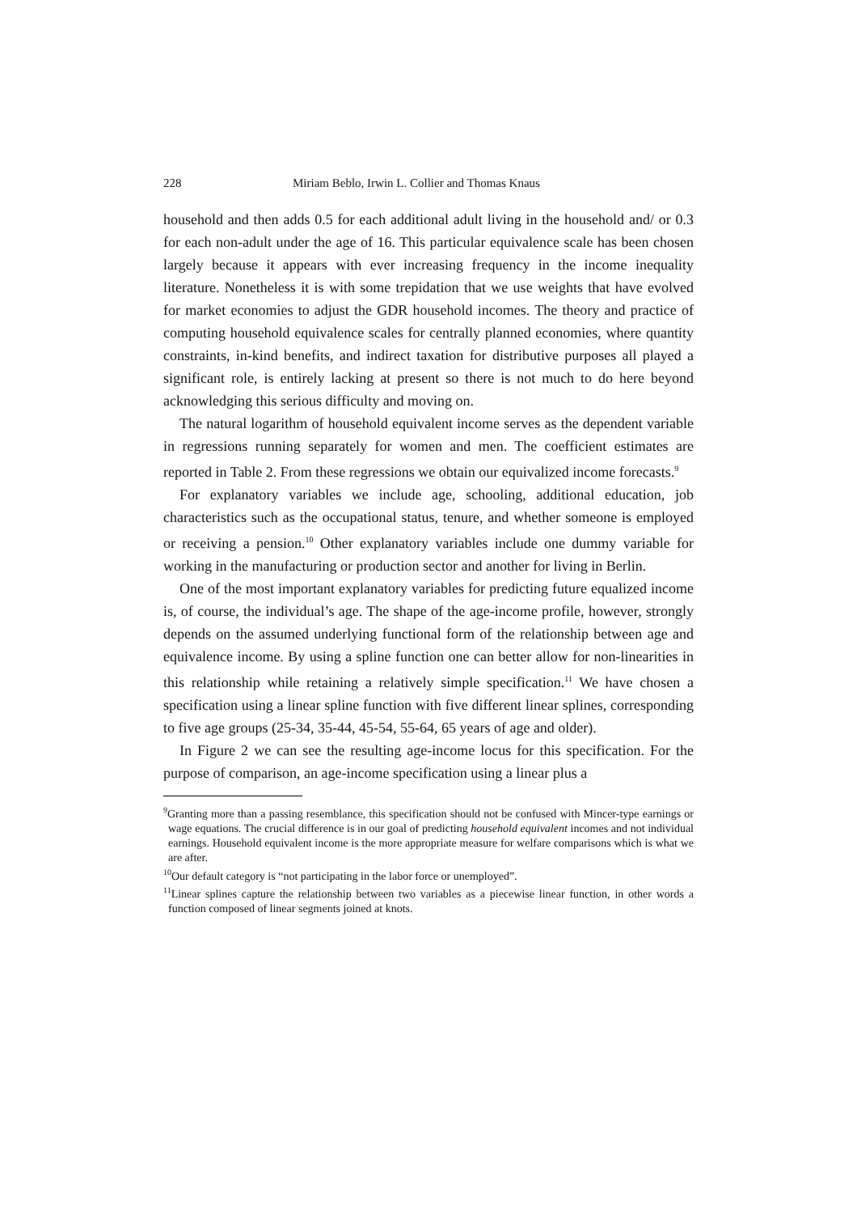228 Miriam Beblo, Irwin L. Collier and Thomas Knaus
household and then adds 0.5 for each additional adult living in the household and/ or 0.3 for each non-adult under the age of 16. This particular equivalence scale has been chosen largely because it appears with ever increasing frequency in the income inequality literature. Nonetheless it is with some trepidation that we use weights that have evolved for market economies to adjust the GDR household incomes. The theory and practice of computing household equivalence scales for centrally planned economies, where quantity constraints, in-kind benefits, and indirect taxation for distributive purposes all played a significant role, is entirely lacking at present so there is not much to do here beyond acknowledging this serious difficulty and moving on.
The natural logarithm of household equivalent income serves as the dependent variable in regressions running separately for women and men. The coefficient estimates are reported in Table 2. From these regressions we obtain our equivalized income forecasts.<sup>9</sup>
For explanatory variables we include age, schooling, additional education, job characteristics such as the occupational status, tenure, and whether someone is employed or receiving a pension.<sup>10</sup> Other explanatory variables include one dummy variable for working in the manufacturing or production sector and another for living in Berlin.
One of the most important explanatory variables for predicting future equalized income is, of course, the individual’s age. The shape of the age-income profile, however, strongly depends on the assumed underlying functional form of the relationship between age and equivalence income. By using a spline function one can better allow for non-linearities in this relationship while retaining a relatively simple specification.<sup>11</sup> We have chosen a specification using a linear spline function with five different linear splines, corresponding to five age groups (25-34, 35-44, 45-54, 55-64, 65 years of age and older).
In Figure 2 we can see the resulting age-income locus for this specification. For the purpose of comparison, an age-income specification using a linear plus a
<sup>9</sup> Granting more than a passing resemblance, this specification should not be confused with Mincer-type earnings or wage equations. The crucial difference is in our goal of predicting household equivalent incomes and not individual earnings. Household equivalent income is the more appropriate measure for welfare comparisons which is what we are after.
<sup>10</sup> Our default category is “not participating in the labor force or unemployed”.
<sup>11</sup> Linear splines capture the relationship between two variables as a piecewise linear function, in other words a function composed of linear segments joined at knots.